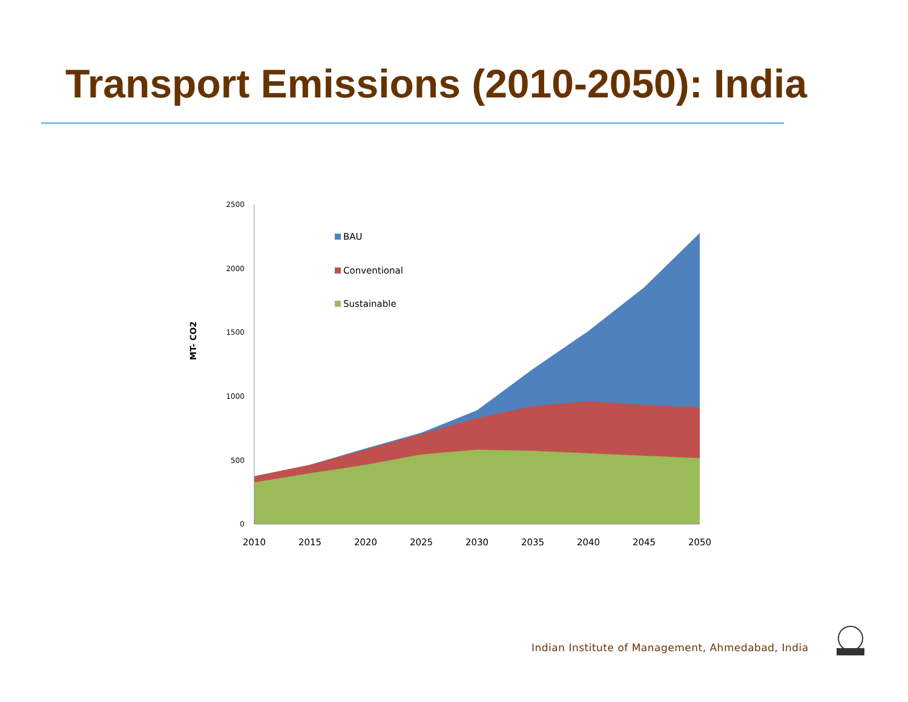Transport Emissions (2010-2050): India
2500
2000
1500
1000
500
0
2010
2015
2020
2025
2030
2035
2040
2045
2050
MT- CO2
BAU
Conventional
Sustainable
Indian Institute of Management, Ahmedabad, India